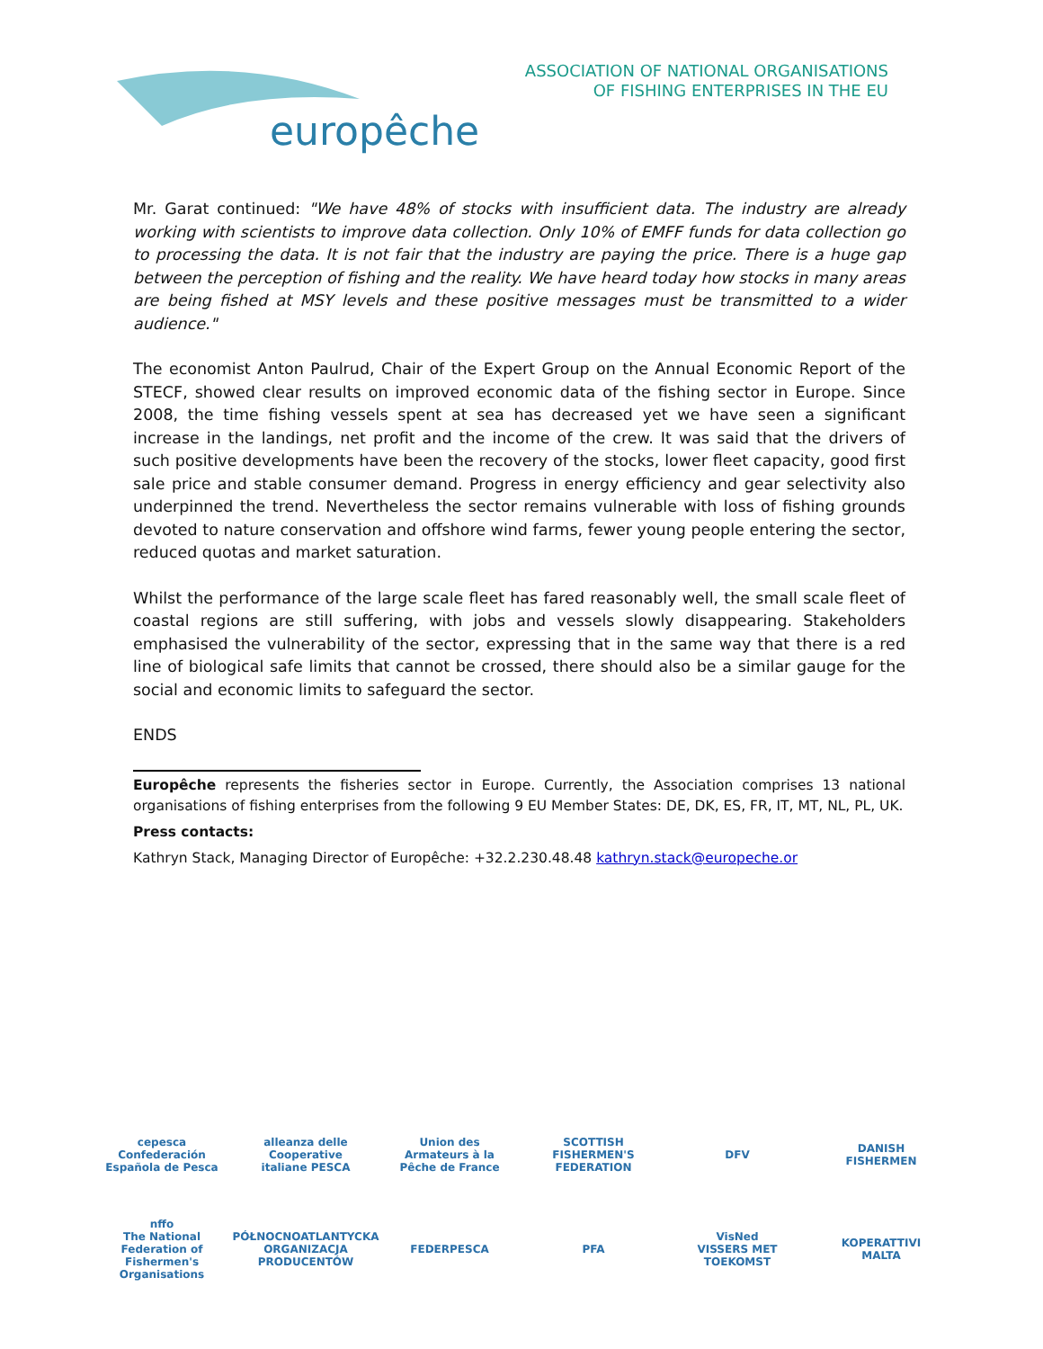europêche
ASSOCIATION OF NATIONAL ORGANISATIONS
OF FISHING ENTERPRISES IN THE EU
Mr. Garat continued: "We have 48% of stocks with insufficient data. The industry are already working with scientists to improve data collection. Only 10% of EMFF funds for data collection go to processing the data. It is not fair that the industry are paying the price. There is a huge gap between the perception of fishing and the reality. We have heard today how stocks in many areas are being fished at MSY levels and these positive messages must be transmitted to a wider audience."
The economist Anton Paulrud, Chair of the Expert Group on the Annual Economic Report of the STECF, showed clear results on improved economic data of the fishing sector in Europe. Since 2008, the time fishing vessels spent at sea has decreased yet we have seen a significant increase in the landings, net profit and the income of the crew. It was said that the drivers of such positive developments have been the recovery of the stocks, lower fleet capacity, good first sale price and stable consumer demand. Progress in energy efficiency and gear selectivity also underpinned the trend. Nevertheless the sector remains vulnerable with loss of fishing grounds devoted to nature conservation and offshore wind farms, fewer young people entering the sector, reduced quotas and market saturation.
Whilst the performance of the large scale fleet has fared reasonably well, the small scale fleet of coastal regions are still suffering, with jobs and vessels slowly disappearing. Stakeholders emphasised the vulnerability of the sector, expressing that in the same way that there is a red line of biological safe limits that cannot be crossed, there should also be a similar gauge for the social and economic limits to safeguard the sector.
ENDS
Europêche represents the fisheries sector in Europe. Currently, the Association comprises 13 national organisations of fishing enterprises from the following 9 EU Member States: DE, DK, ES, FR, IT, MT, NL, PL, UK.
Press contacts:
Kathryn Stack, Managing Director of Europêche: +32.2.230.48.48 kathryn.stack@europeche.or
cepesca
Confederación Española de Pesca
alleanza delle Cooperative italiane PESCA
Union des Armateurs à la Pêche de France
SCOTTISH FISHERMEN'S FEDERATION
DFV
DANISH FISHERMEN
nffo
The National Federation of Fishermen's Organisations
PÓŁNOCNOATLANTYCKA ORGANIZACJA PRODUCENTÓW
FEDERPESCA
PFA
VisNed
VISSERS MET TOEKOMST
KOPERATTIVI MALTA